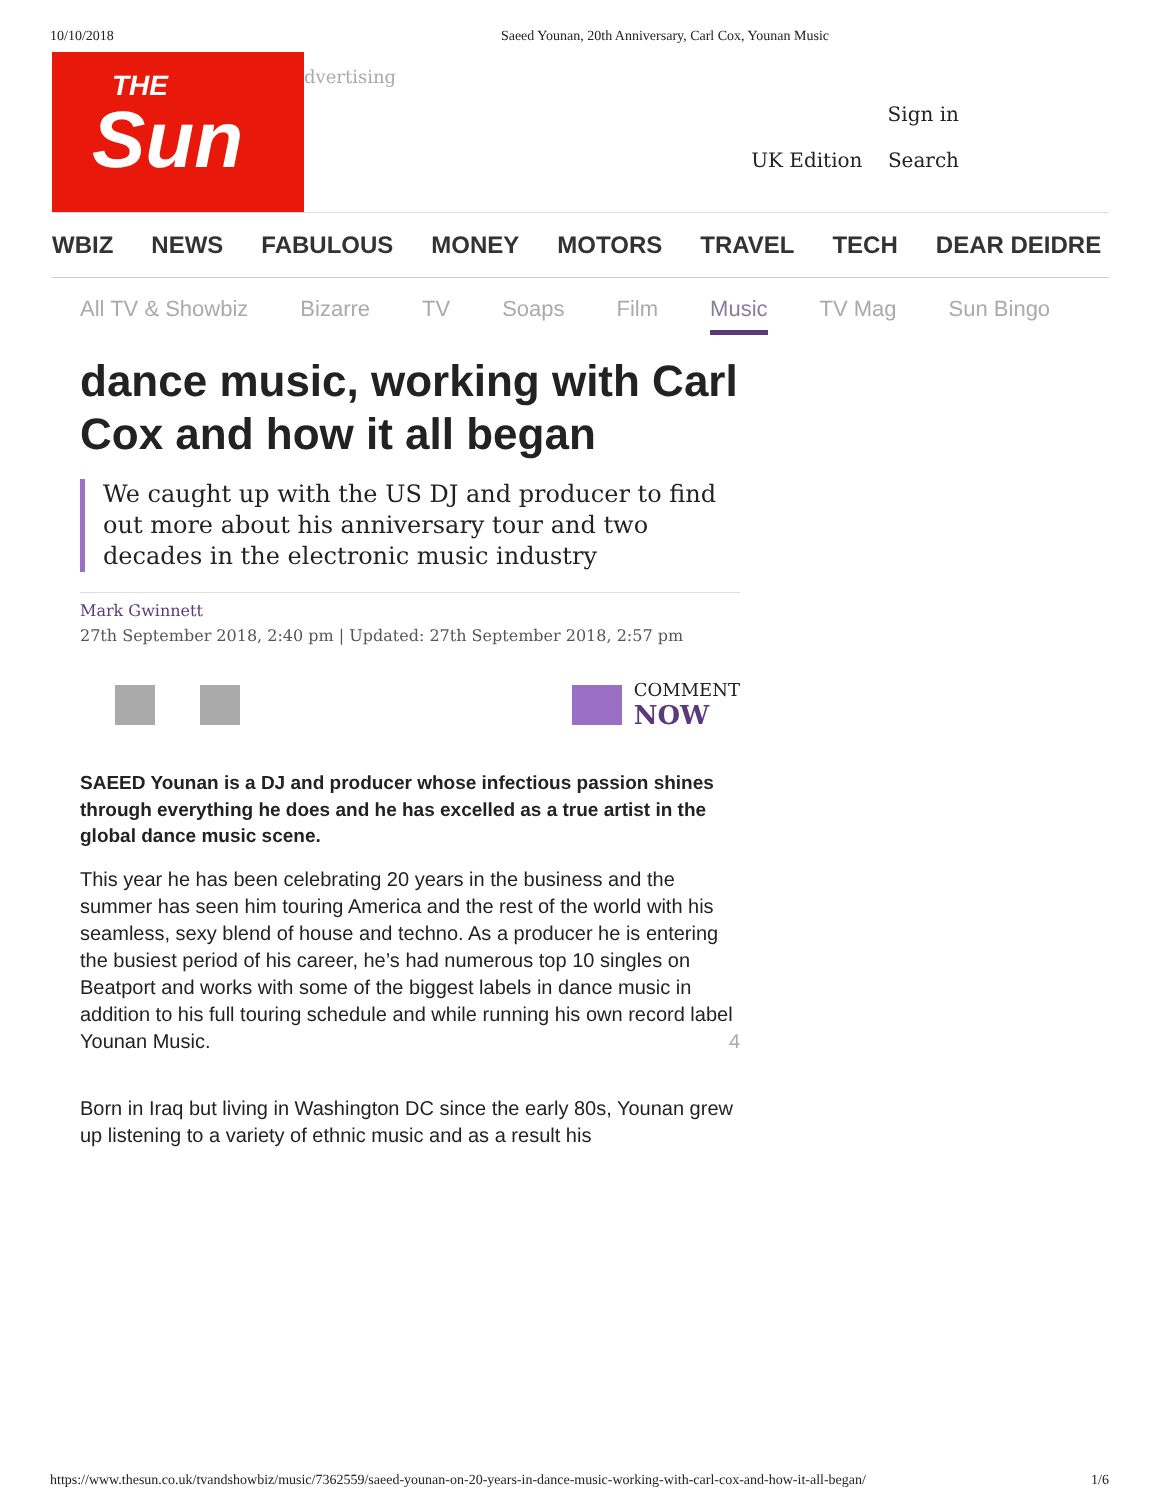10/10/2018 Saeed Younan, 20th Anniversary, Carl Cox, Younan Music
THE
Sun
dvertising
Sign in
UK Edition Search
WBIZ NEWS FABULOUS MONEY MOTORS TRAVEL TECH DEAR DEIDRE
All TV & Showbiz Bizarre TV Soaps Film Music TV Mag Sun Bingo
dance music, working with Carl Cox and how it all began
We caught up with the US DJ and producer to find out more about his anniversary tour and two decades in the electronic music industry
Mark Gwinnett
27th September 2018, 2:40 pm | Updated: 27th September 2018, 2:57 pm
COMMENT
NOW
SAEED Younan is a DJ and producer whose infectious passion shines through everything he does and he has excelled as a true artist in the global dance music scene.
This year he has been celebrating 20 years in the business and the summer has seen him touring America and the rest of the world with his seamless, sexy blend of house and techno. As a producer he is entering the busiest period of his career, he’s had numerous top 10 singles on Beatport and works with some of the biggest labels in dance music in addition to his full touring schedule and while running his own record label Younan Music. 4
Born in Iraq but living in Washington DC since the early 80s, Younan grew up listening to a variety of ethnic music and as a result his
https://www.thesun.co.uk/tvandshowbiz/music/7362559/saeed-younan-on-20-years-in-dance-music-working-with-carl-cox-and-how-it-all-began/ 1/6